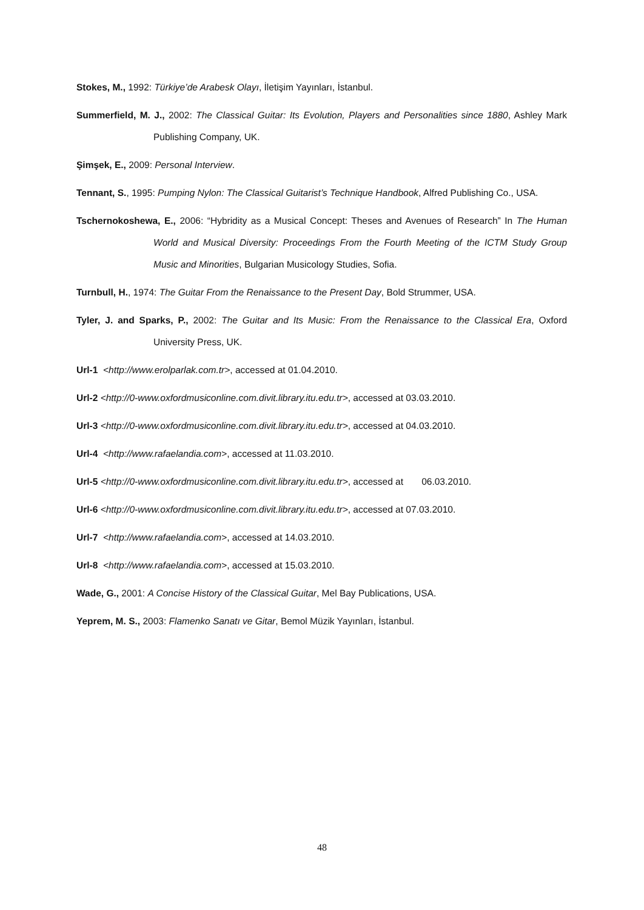Stokes, M., 1992: Türkiye’de Arabesk Olayı, İletişim Yayınları, İstanbul.
Summerfield, M. J., 2002: The Classical Guitar: Its Evolution, Players and Personalities since 1880, Ashley Mark Publishing Company, UK.
Şimşek, E., 2009: Personal Interview.
Tennant, S., 1995: Pumping Nylon: The Classical Guitarist’s Technique Handbook, Alfred Publishing Co., USA.
Tschernokoshewa, E., 2006: “Hybridity as a Musical Concept: Theses and Avenues of Research” In The Human World and Musical Diversity: Proceedings From the Fourth Meeting of the ICTM Study Group Music and Minorities, Bulgarian Musicology Studies, Sofia.
Turnbull, H., 1974: The Guitar From the Renaissance to the Present Day, Bold Strummer, USA.
Tyler, J. and Sparks, P., 2002: The Guitar and Its Music: From the Renaissance to the Classical Era, Oxford University Press, UK.
Url-1 <http://www.erolparlak.com.tr>, accessed at 01.04.2010.
Url-2 <http://0-www.oxfordmusiconline.com.divit.library.itu.edu.tr>, accessed at 03.03.2010.
Url-3 <http://0-www.oxfordmusiconline.com.divit.library.itu.edu.tr>, accessed at 04.03.2010.
Url-4 <http://www.rafaelandia.com>, accessed at 11.03.2010.
Url-5 <http://0-www.oxfordmusiconline.com.divit.library.itu.edu.tr>, accessed at 06.03.2010.
Url-6 <http://0-www.oxfordmusiconline.com.divit.library.itu.edu.tr>, accessed at 07.03.2010.
Url-7 <http://www.rafaelandia.com>, accessed at 14.03.2010.
Url-8 <http://www.rafaelandia.com>, accessed at 15.03.2010.
Wade, G., 2001: A Concise History of the Classical Guitar, Mel Bay Publications, USA.
Yeprem, M. S., 2003: Flamenko Sanatı ve Gitar, Bemol Müzik Yayınları, İstanbul.
48